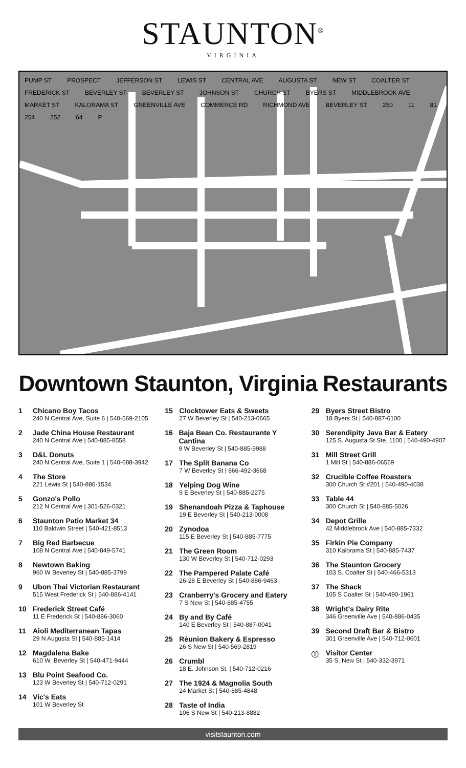STAUNTON<sup>®</sup>
VIRGINIA
PUMP ST PROSPECT JEFFERSON ST LEWIS ST CENTRAL AVE AUGUSTA ST NEW ST COALTER ST FREDERICK ST BEVERLEY ST BEVERLEY ST JOHNSON ST CHURCH ST BYERS ST MIDDLEBROOK AVE MARKET ST KALORAMA ST GREENVILLE AVE COMMERCE RD RICHMOND AVE BEVERLEY ST 250 11 81 254 252 64 P
Downtown Staunton, Virginia Restaurants
1 Chicano Boy Tacos
240 N Central Ave, Suite 6 | 540-569-2105
2 Jade China House Restaurant
240 N Central Ave | 540-885-8558
3 D&L Donuts
240 N Central Ave, Suite 1 | 540-688-3942
4 The Store
221 Lewis St | 540-886-1534
5 Gonzo's Pollo
212 N Central Ave | 301-526-0321
6 Staunton Patio Market 34
110 Baldwin Street | 540-421-8513
7 Big Red Barbecue
108 N Central Ave | 540-849-5741
8 Newtown Baking
960 W Beverley St | 540-885-3799
9 Ubon Thai Victorian Restaurant
515 West Frederick St | 540-886-4141
10 Frederick Street Café
11 E Frederick St | 540-886-3060
11 Aioli Mediterranean Tapas
29 N Augusta St | 540-885-1414
12 Magdalena Bake
610 W. Beverley St | 540-471-9444
13 Blu Point Seafood Co.
123 W Beverley St | 540-712-0291
14 Vic's Eats
101 W Beverley St
15 Clocktower Eats & Sweets
27 W Beverley St | 540-213-0665
16 Baja Bean Co. Restaurante Y Cantina
9 W Beverley St | 540-885-9988
17 The Split Banana Co
7 W Beverley St | 866-492-3668
18 Yelping Dog Wine
9 E Beverley St | 540-885-2275
19 Shenandoah Pizza & Taphouse
19 E Beverley St | 540-213-0008
20 Zynodoa
115 E Beverley St | 540-885-7775
21 The Green Room
130 W Beverley St | 540-712-0293
22 The Pampered Palate Café
26-28 E Beverley St | 540-886-9463
23 Cranberry's Grocery and Eatery
7 S New St | 540-885-4755
24 By and By Café
140 E Beverley St | 540-887-0041
25 Rèunion Bakery & Espresso
26 S New St | 540-569-2819
26 Crumbl
18 E. Johnson St. | 540-712-0216
27 The 1924 & Magnolia South
24 Market St | 540-885-4848
28 Taste of India
106 S New St | 540-213-8882
29 Byers Street Bistro
18 Byers St | 540-887-6100
30 Serendipity Java Bar & Eatery
125 S. Augusta St Ste. 1100 | 540-490-4907
31 Mill Street Grill
1 Mill St | 540-886-06569
32 Crucible Coffee Roasters
300 Church St #201 | 540-490-4038
33 Table 44
300 Church St | 540-885-5026
34 Depot Grille
42 Middlebrook Ave | 540-885-7332
35 Firkin Pie Company
310 Kalorama St | 540-885-7437
36 The Staunton Grocery
103 S. Coalter St | 540-466-5313
37 The Shack
105 S Coalter St | 540-490-1961
38 Wright's Dairy Rite
346 Greenville Ave | 540-886-0435
39 Second Draft Bar & Bistro
301 Greenville Ave | 540-712-0601
ⓘ Visitor Center
35 S. New St | 540-332-3971
visitstaunton.com